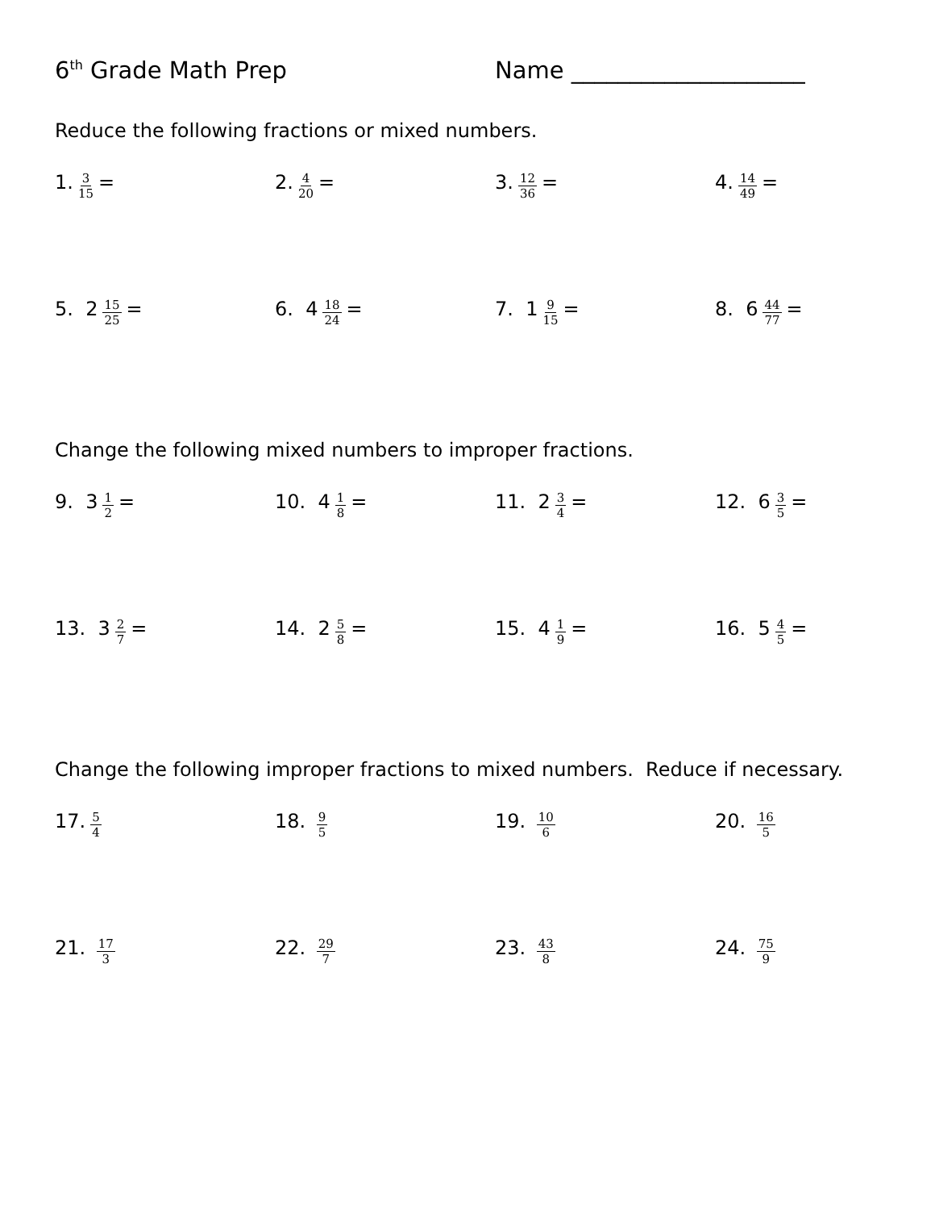6<sup>th</sup> Grade Math Prep Name ____________________
Reduce the following fractions or mixed numbers.
1. 3 15 = 2. 4 20 = 3. 12 36 = 4. 14 49 =
5. 2 15 25 = 6. 4 18 24 = 7. 1 9 15 = 8. 6 44 77 =
Change the following mixed numbers to improper fractions.
9. 3 1 2 = 10. 4 1 8 = 11. 2 3 4 = 12. 6 3 5 =
13. 3 2 7 = 14. 2 5 8 = 15. 4 1 9 = 16. 5 4 5 =
Change the following improper fractions to mixed numbers. Reduce if necessary.
17. 5 4
18. 9 5
19. 10 6
20. 16 5
21. 17 3
22. 29 7
23. 43 8
24. 75 9